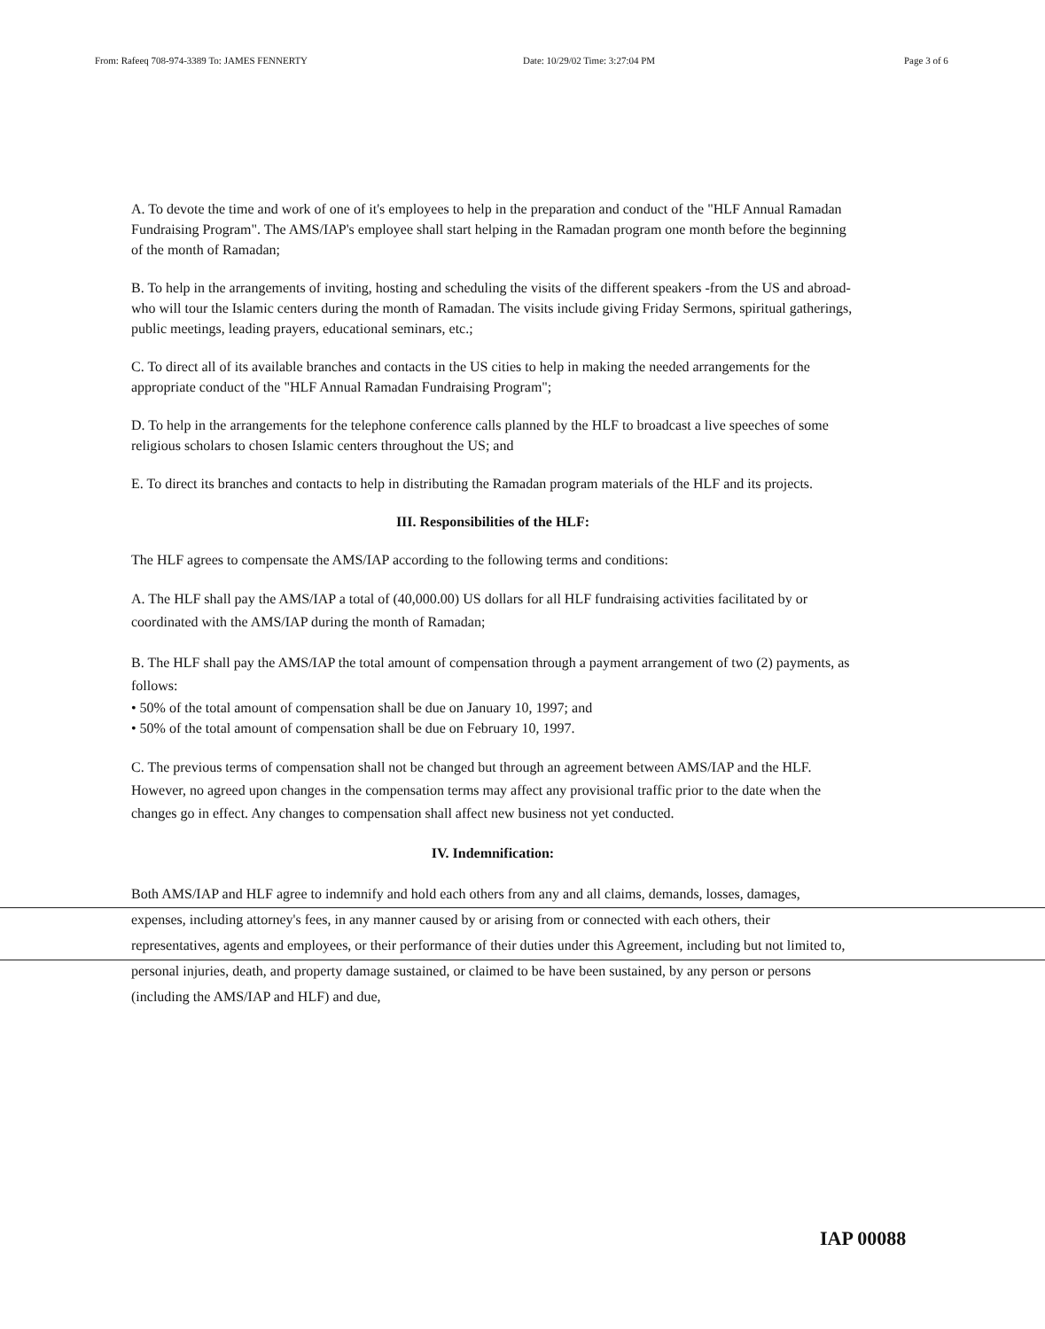From: Rafeeq 708-974-3389 To: JAMES FENNERTY Date: 10/29/02 Time: 3:27:04 PM Page 3 of 6
A. To devote the time and work of one of it's employees to help in the preparation and conduct of the "HLF Annual Ramadan Fundraising Program". The AMS/IAP's employee shall start helping in the Ramadan program one month before the beginning of the month of Ramadan;
B. To help in the arrangements of inviting, hosting and scheduling the visits of the different speakers -from the US and abroad- who will tour the Islamic centers during the month of Ramadan. The visits include giving Friday Sermons, spiritual gatherings, public meetings, leading prayers, educational seminars, etc.;
C. To direct all of its available branches and contacts in the US cities to help in making the needed arrangements for the appropriate conduct of the "HLF Annual Ramadan Fundraising Program";
D. To help in the arrangements for the telephone conference calls planned by the HLF to broadcast a live speeches of some religious scholars to chosen Islamic centers throughout the US; and
E. To direct its branches and contacts to help in distributing the Ramadan program materials of the HLF and its projects.
III. Responsibilities of the HLF:
The HLF agrees to compensate the AMS/IAP according to the following terms and conditions:
A. The HLF shall pay the AMS/IAP a total of (40,000.00) US dollars for all HLF fundraising activities facilitated by or coordinated with the AMS/IAP during the month of Ramadan;
B. The HLF shall pay the AMS/IAP the total amount of compensation through a payment arrangement of two (2) payments, as follows:
• 50% of the total amount of compensation shall be due on January 10, 1997; and
• 50% of the total amount of compensation shall be due on February 10, 1997.
C. The previous terms of compensation shall not be changed but through an agreement between AMS/IAP and the HLF. However, no agreed upon changes in the compensation terms may affect any provisional traffic prior to the date when the changes go in effect. Any changes to compensation shall affect new business not yet conducted.
IV. Indemnification:
Both AMS/IAP and HLF agree to indemnify and hold each others from any and all claims, demands, losses, damages, expenses, including attorney's fees, in any manner caused by or arising from or connected with each others, their representatives, agents and employees, or their performance of their duties under this Agreement, including but not limited to, personal injuries, death, and property damage sustained, or claimed to be have been sustained, by any person or persons (including the AMS/IAP and HLF) and due,
IAP 00088